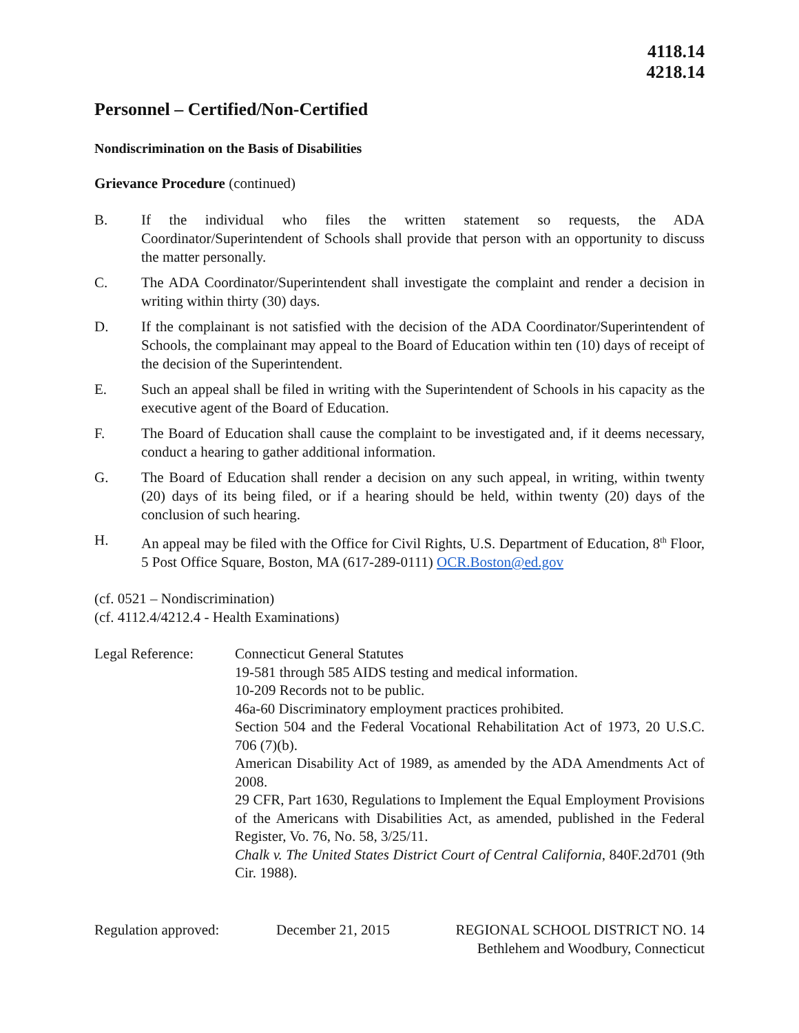4118.14
4218.14
Personnel – Certified/Non-Certified
Nondiscrimination on the Basis of Disabilities
Grievance Procedure (continued)
B. If the individual who files the written statement so requests, the ADA Coordinator/Superintendent of Schools shall provide that person with an opportunity to discuss the matter personally.
C. The ADA Coordinator/Superintendent shall investigate the complaint and render a decision in writing within thirty (30) days.
D. If the complainant is not satisfied with the decision of the ADA Coordinator/Superintendent of Schools, the complainant may appeal to the Board of Education within ten (10) days of receipt of the decision of the Superintendent.
E. Such an appeal shall be filed in writing with the Superintendent of Schools in his capacity as the executive agent of the Board of Education.
F. The Board of Education shall cause the complaint to be investigated and, if it deems necessary, conduct a hearing to gather additional information.
G. The Board of Education shall render a decision on any such appeal, in writing, within twenty (20) days of its being filed, or if a hearing should be held, within twenty (20) days of the conclusion of such hearing.
H. An appeal may be filed with the Office for Civil Rights, U.S. Department of Education, 8<sup>th</sup> Floor, 5 Post Office Square, Boston, MA (617-289-0111) OCR.Boston@ed.gov
(cf. 0521 – Nondiscrimination)
(cf. 4112.4/4212.4 - Health Examinations)
Legal Reference: Connecticut General Statutes
19-581 through 585 AIDS testing and medical information.
10-209 Records not to be public.
46a-60 Discriminatory employment practices prohibited.
Section 504 and the Federal Vocational Rehabilitation Act of 1973, 20 U.S.C. 706 (7)(b).
American Disability Act of 1989, as amended by the ADA Amendments Act of 2008.
29 CFR, Part 1630, Regulations to Implement the Equal Employment Provisions of the Americans with Disabilities Act, as amended, published in the Federal Register, Vo. 76, No. 58, 3/25/11.
Chalk v. The United States District Court of Central California, 840F.2d701 (9th Cir. 1988).
Regulation approved: December 21, 2015 REGIONAL SCHOOL DISTRICT NO. 14
Bethlehem and Woodbury, Connecticut